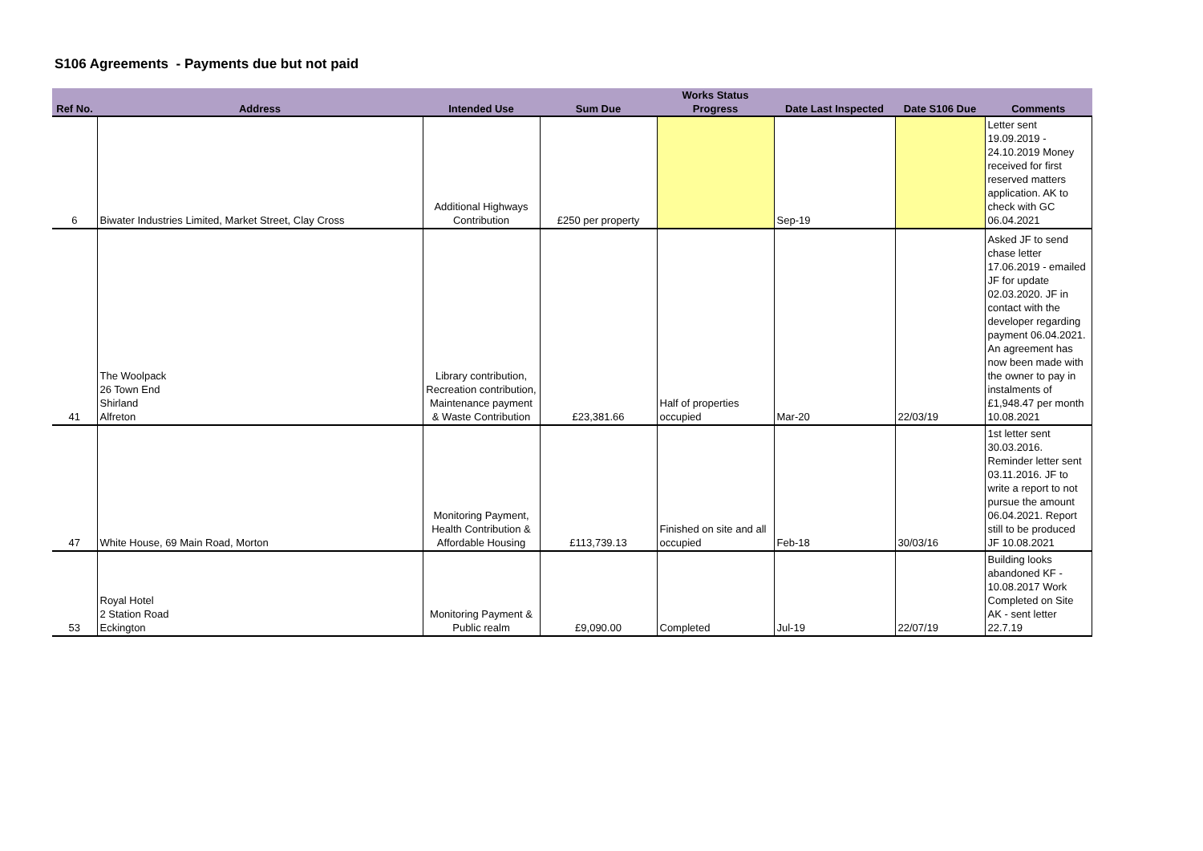S106 Agreements - Payments due but not paid
| | | | | Works Status | | | |
| --- | --- | --- | --- | --- | --- | --- | --- |
| Ref No. | Address | Intended Use | Sum Due | Progress | Date Last Inspected | Date S106 Due | Comments |
| 6 | Biwater Industries Limited, Market Street, Clay Cross | Additional Highways Contribution | £250 per property | | Sep-19 | | Letter sent 19.09.2019 - 24.10.2019 Money received for first reserved matters application. AK to check with GC 06.04.2021 |
| 41 | The Woolpack 26 Town End Shirland Alfreton | Library contribution, Recreation contribution, Maintenance payment & Waste Contribution | £23,381.66 | Half of properties occupied | Mar-20 | 22/03/19 | Asked JF to send chase letter 17.06.2019 - emailed JF for update 02.03.2020. JF in contact with the developer regarding payment 06.04.2021. An agreement has now been made with the owner to pay in instalments of £1,948.47 per month 10.08.2021 |
| 47 | White House, 69 Main Road, Morton | Monitoring Payment, Health Contribution & Affordable Housing | £113,739.13 | Finished on site and all occupied | Feb-18 | 30/03/16 | 1st letter sent 30.03.2016. Reminder letter sent 03.11.2016. JF to write a report to not pursue the amount 06.04.2021. Report still to be produced JF 10.08.2021 |
| 53 | Royal Hotel 2 Station Road Eckington | Monitoring Payment & Public realm | £9,090.00 | Completed | Jul-19 | 22/07/19 | Building looks abandoned KF - 10.08.2017 Work Completed on Site AK - sent letter 22.7.19 |